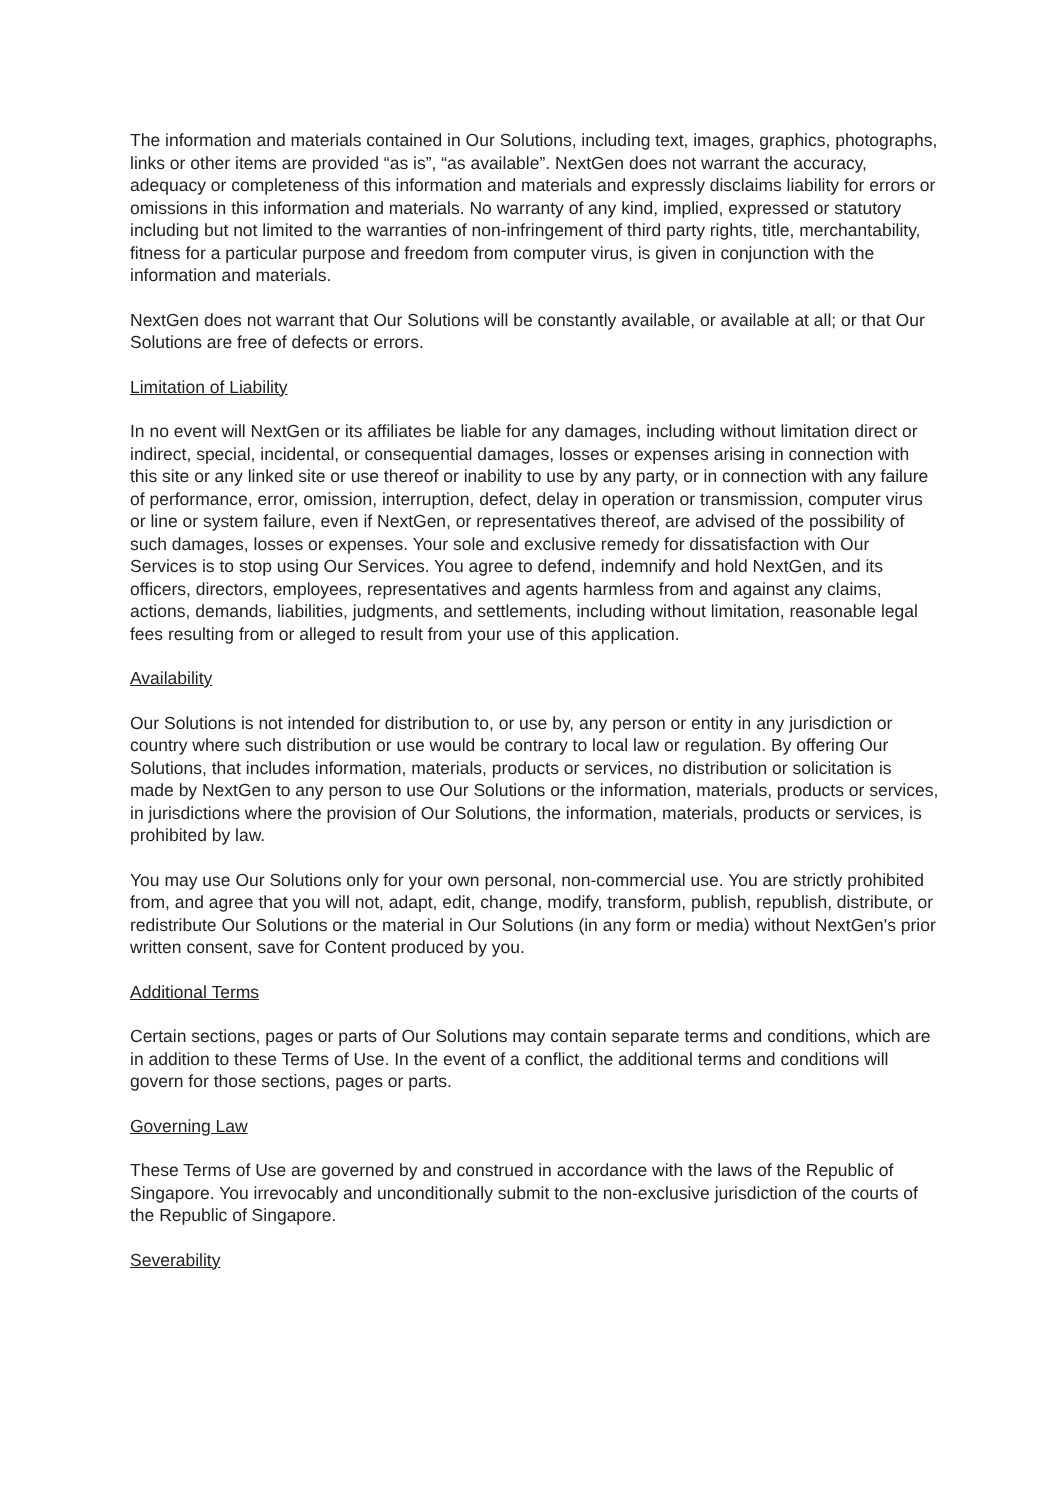The information and materials contained in Our Solutions, including text, images, graphics, photographs, links or other items are provided “as is”, “as available”. NextGen does not warrant the accuracy, adequacy or completeness of this information and materials and expressly disclaims liability for errors or omissions in this information and materials. No warranty of any kind, implied, expressed or statutory including but not limited to the warranties of non-infringement of third party rights, title, merchantability, fitness for a particular purpose and freedom from computer virus, is given in conjunction with the information and materials.
NextGen does not warrant that Our Solutions will be constantly available, or available at all; or that Our Solutions are free of defects or errors.
Limitation of Liability
In no event will NextGen or its affiliates be liable for any damages, including without limitation direct or indirect, special, incidental, or consequential damages, losses or expenses arising in connection with this site or any linked site or use thereof or inability to use by any party, or in connection with any failure of performance, error, omission, interruption, defect, delay in operation or transmission, computer virus or line or system failure, even if NextGen, or representatives thereof, are advised of the possibility of such damages, losses or expenses. Your sole and exclusive remedy for dissatisfaction with Our Services is to stop using Our Services. You agree to defend, indemnify and hold NextGen, and its officers, directors, employees, representatives and agents harmless from and against any claims, actions, demands, liabilities, judgments, and settlements, including without limitation, reasonable legal fees resulting from or alleged to result from your use of this application.
Availability
Our Solutions is not intended for distribution to, or use by, any person or entity in any jurisdiction or country where such distribution or use would be contrary to local law or regulation. By offering Our Solutions, that includes information, materials, products or services, no distribution or solicitation is made by NextGen to any person to use Our Solutions or the information, materials, products or services, in jurisdictions where the provision of Our Solutions, the information, materials, products or services, is prohibited by law.
You may use Our Solutions only for your own personal, non-commercial use. You are strictly prohibited from, and agree that you will not, adapt, edit, change, modify, transform, publish, republish, distribute, or redistribute Our Solutions or the material in Our Solutions (in any form or media) without NextGen's prior written consent, save for Content produced by you.
Additional Terms
Certain sections, pages or parts of Our Solutions may contain separate terms and conditions, which are in addition to these Terms of Use. In the event of a conflict, the additional terms and conditions will govern for those sections, pages or parts.
Governing Law
These Terms of Use are governed by and construed in accordance with the laws of the Republic of Singapore. You irrevocably and unconditionally submit to the non-exclusive jurisdiction of the courts of the Republic of Singapore.
Severability